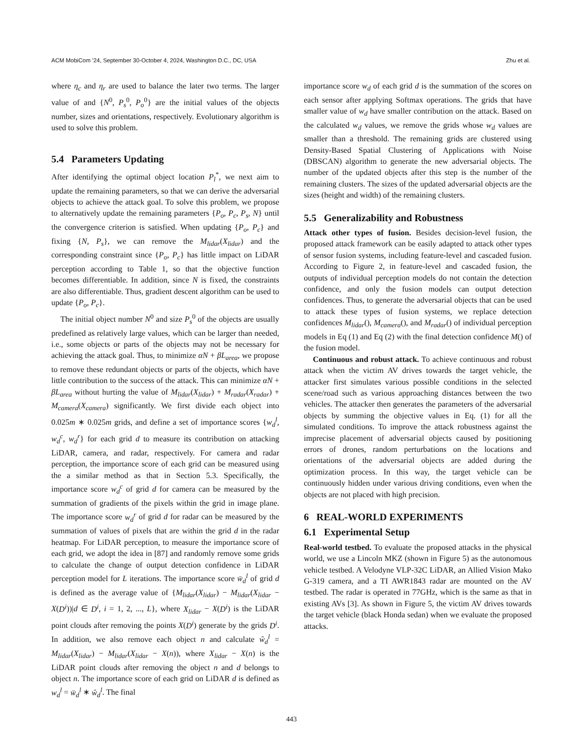ACM MobiCom ’24, September 30-October 4, 2024, Washington D.C., DC, USA Zhu et al.
where η<sub>c</sub> and η<sub>r</sub> are used to balance the later two terms. The larger value of and {N<sup>0</sup>, P<sub>s</sub><sup>0</sup>, P<sub>o</sub><sup>0</sup>} are the initial values of the objects number, sizes and orientations, respectively. Evolutionary algorithm is used to solve this problem.
5.4 Parameters Updating
After identifying the optimal object location P<sub>l</sub><sup>*</sup>, we next aim to update the remaining parameters, so that we can derive the adversarial objects to achieve the attack goal. To solve this problem, we propose to alternatively update the remaining parameters {P<sub>o</sub>, P<sub>c</sub>, P<sub>s</sub>, N} until the convergence criterion is satisfied. When updating {P<sub>o</sub>, P<sub>c</sub>} and fixing {N, P<sub>s</sub>}, we can remove the M<sub>lidar</sub>(X<sub>lidar</sub>) and the corresponding constraint since {P<sub>o</sub>, P<sub>c</sub>} has little impact on LiDAR perception according to Table 1, so that the objective function becomes differentiable. In addition, since N is fixed, the constraints are also differentiable. Thus, gradient descent algorithm can be used to update {P<sub>o</sub>, P<sub>c</sub>}.
The initial object number N<sup>0</sup> and size P<sub>s</sub><sup>0</sup> of the objects are usually predefined as relatively large values, which can be larger than needed, i.e., some objects or parts of the objects may not be necessary for achieving the attack goal. Thus, to minimize αN + βL<sub>area</sub>, we propose to remove these redundant objects or parts of the objects, which have little contribution to the success of the attack. This can minimize αN + βL<sub>area</sub> without hurting the value of M<sub>lidar</sub>(X<sub>lidar</sub>) + M<sub>radar</sub>(X<sub>radar</sub>) + M<sub>camera</sub>(X<sub>camera</sub>) significantly. We first divide each object into 0.025m ∗ 0.025m grids, and define a set of importance scores {w<sub>d</sub><sup>l</sup>, w<sub>d</sub><sup>c</sup>, w<sub>d</sub><sup>r</sup>} for each grid d to measure its contribution on attacking LiDAR, camera, and radar, respectively. For camera and radar perception, the importance score of each grid can be measured using the a similar method as that in Section 5.3. Specifically, the importance score w<sub>d</sub><sup>c</sup> of grid d for camera can be measured by the summation of gradients of the pixels within the grid in image plane. The importance score w<sub>d</sub><sup>r</sup> of grid d for radar can be measured by the summation of values of pixels that are within the grid d in the radar heatmap. For LiDAR perception, to measure the importance score of each grid, we adopt the idea in [87] and randomly remove some grids to calculate the change of output detection confidence in LiDAR perception model for L iterations. The importance score w̄<sub>d</sub><sup>l</sup> of grid d is defined as the average value of {M<sub>lidar</sub>(X<sub>lidar</sub>) − M<sub>lidar</sub>(X<sub>lidar</sub> − X(D<sup>i</sup>))|d ∈ D<sup>i</sup>, i = 1, 2, ..., L}, where X<sub>lidar</sub> − X(D<sup>i</sup>) is the LiDAR point clouds after removing the points X(D<sup>i</sup>) generate by the grids D<sup>i</sup>. In addition, we also remove each object n and calculate ŵ<sub>d</sub><sup>l</sup> = M<sub>lidar</sub>(X<sub>lidar</sub>) − M<sub>lidar</sub>(X<sub>lidar</sub> − X(n)), where X<sub>lidar</sub> − X(n) is the LiDAR point clouds after removing the object n and d belongs to object n. The importance score of each grid on LiDAR d is defined as w<sub>d</sub><sup>l</sup> = w̄<sub>d</sub><sup>l</sup> ∗ ŵ<sub>d</sub><sup>l</sup>. The final
importance score w<sub>d</sub> of each grid d is the summation of the scores on each sensor after applying Softmax operations. The grids that have smaller value of w<sub>d</sub> have smaller contribution on the attack. Based on the calculated w<sub>d</sub> values, we remove the grids whose w<sub>d</sub> values are smaller than a threshold. The remaining grids are clustered using Density-Based Spatial Clustering of Applications with Noise (DBSCAN) algorithm to generate the new adversarial objects. The number of the updated objects after this step is the number of the remaining clusters. The sizes of the updated adversarial objects are the sizes (height and width) of the remaining clusters.
5.5 Generalizability and Robustness
Attack other types of fusion. Besides decision-level fusion, the proposed attack framework can be easily adapted to attack other types of sensor fusion systems, including feature-level and cascaded fusion. According to Figure 2, in feature-level and cascaded fusion, the outputs of individual perception models do not contain the detection confidence, and only the fusion models can output detection confidences. Thus, to generate the adversarial objects that can be used to attack these types of fusion systems, we replace detection confidences M<sub>lidar</sub>(), M<sub>camera</sub>(), and M<sub>radar</sub>() of individual perception models in Eq (1) and Eq (2) with the final detection confidence M() of the fusion model.
Continuous and robust attack. To achieve continuous and robust attack when the victim AV drives towards the target vehicle, the attacker first simulates various possible conditions in the selected scene/road such as various approaching distances between the two vehicles. The attacker then generates the parameters of the adversarial objects by summing the objective values in Eq. (1) for all the simulated conditions. To improve the attack robustness against the imprecise placement of adversarial objects caused by positioning errors of drones, random perturbations on the locations and orientations of the adversarial objects are added during the optimization process. In this way, the target vehicle can be continuously hidden under various driving conditions, even when the objects are not placed with high precision.
6 REAL-WORLD EXPERIMENTS
6.1 Experimental Setup
Real-world testbed. To evaluate the proposed attacks in the physical world, we use a Lincoln MKZ (shown in Figure 5) as the autonomous vehicle testbed. A Velodyne VLP-32C LiDAR, an Allied Vision Mako G-319 camera, and a TI AWR1843 radar are mounted on the AV testbed. The radar is operated in 77GHz, which is the same as that in existing AVs [3]. As shown in Figure 5, the victim AV drives towards the target vehicle (black Honda sedan) when we evaluate the proposed attacks.
443